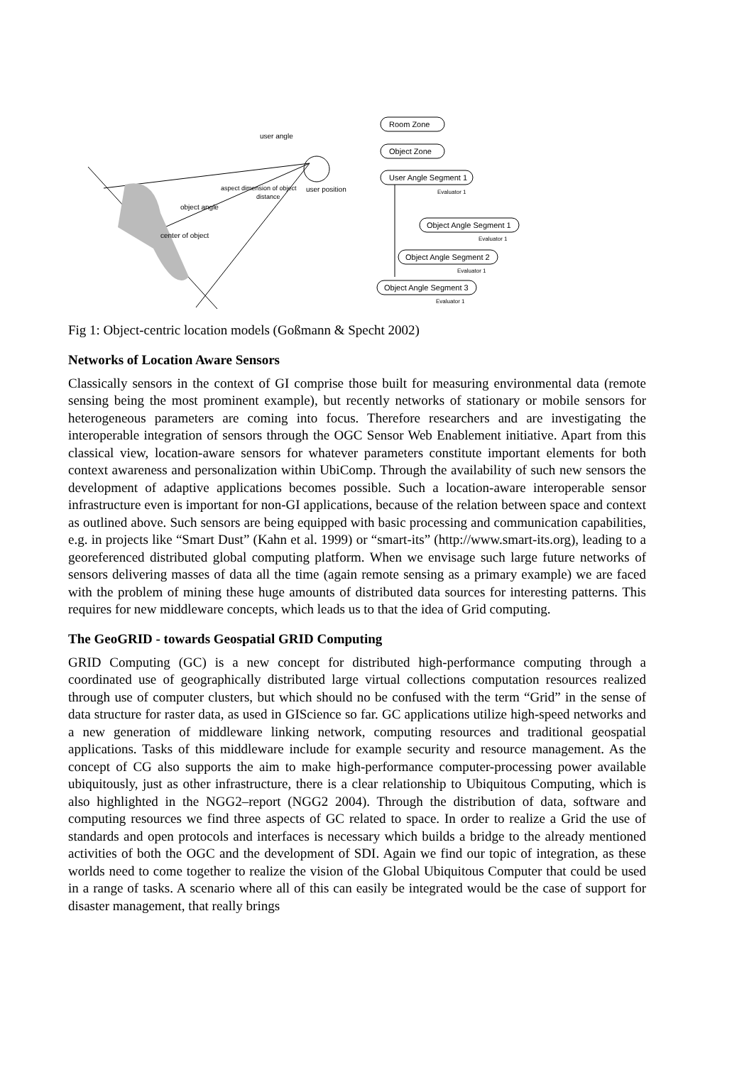user angle
user position
distance
object angle
center of object
aspect dimension of object
Room Zone
Object Zone
User Angle Segment 1
Evaluator 1
Object Angle Segment 1
Evaluator 1
Object Angle Segment 2
Evaluator 1
Object Angle Segment 3
Evaluator 1
Fig 1: Object-centric location models (Goßmann & Specht 2002)
Networks of Location Aware Sensors
Classically sensors in the context of GI comprise those built for measuring environmental data (remote sensing being the most prominent example), but recently networks of stationary or mobile sensors for heterogeneous parameters are coming into focus. Therefore researchers and are investigating the interoperable integration of sensors through the OGC Sensor Web Enablement initiative. Apart from this classical view, location-aware sensors for whatever parameters constitute important elements for both context awareness and personalization within UbiComp. Through the availability of such new sensors the development of adaptive applications becomes possible. Such a location-aware interoperable sensor infrastructure even is important for non-GI applications, because of the relation between space and context as outlined above. Such sensors are being equipped with basic processing and communication capabilities, e.g. in projects like “Smart Dust” (Kahn et al. 1999) or “smart-its” (http://www.smart-its.org), leading to a georeferenced distributed global computing platform. When we envisage such large future networks of sensors delivering masses of data all the time (again remote sensing as a primary example) we are faced with the problem of mining these huge amounts of distributed data sources for interesting patterns. This requires for new middleware concepts, which leads us to that the idea of Grid computing.
The GeoGRID - towards Geospatial GRID Computing
GRID Computing (GC) is a new concept for distributed high-performance computing through a coordinated use of geographically distributed large virtual collections computation resources realized through use of computer clusters, but which should no be confused with the term “Grid” in the sense of data structure for raster data, as used in GIScience so far. GC applications utilize high-speed networks and a new generation of middleware linking network, computing resources and traditional geospatial applications. Tasks of this middleware include for example security and resource management. As the concept of CG also supports the aim to make high-performance computer-processing power available ubiquitously, just as other infrastructure, there is a clear relationship to Ubiquitous Computing, which is also highlighted in the NGG2–report (NGG2 2004). Through the distribution of data, software and computing resources we find three aspects of GC related to space. In order to realize a Grid the use of standards and open protocols and interfaces is necessary which builds a bridge to the already mentioned activities of both the OGC and the development of SDI. Again we find our topic of integration, as these worlds need to come together to realize the vision of the Global Ubiquitous Computer that could be used in a range of tasks. A scenario where all of this can easily be integrated would be the case of support for disaster management, that really brings